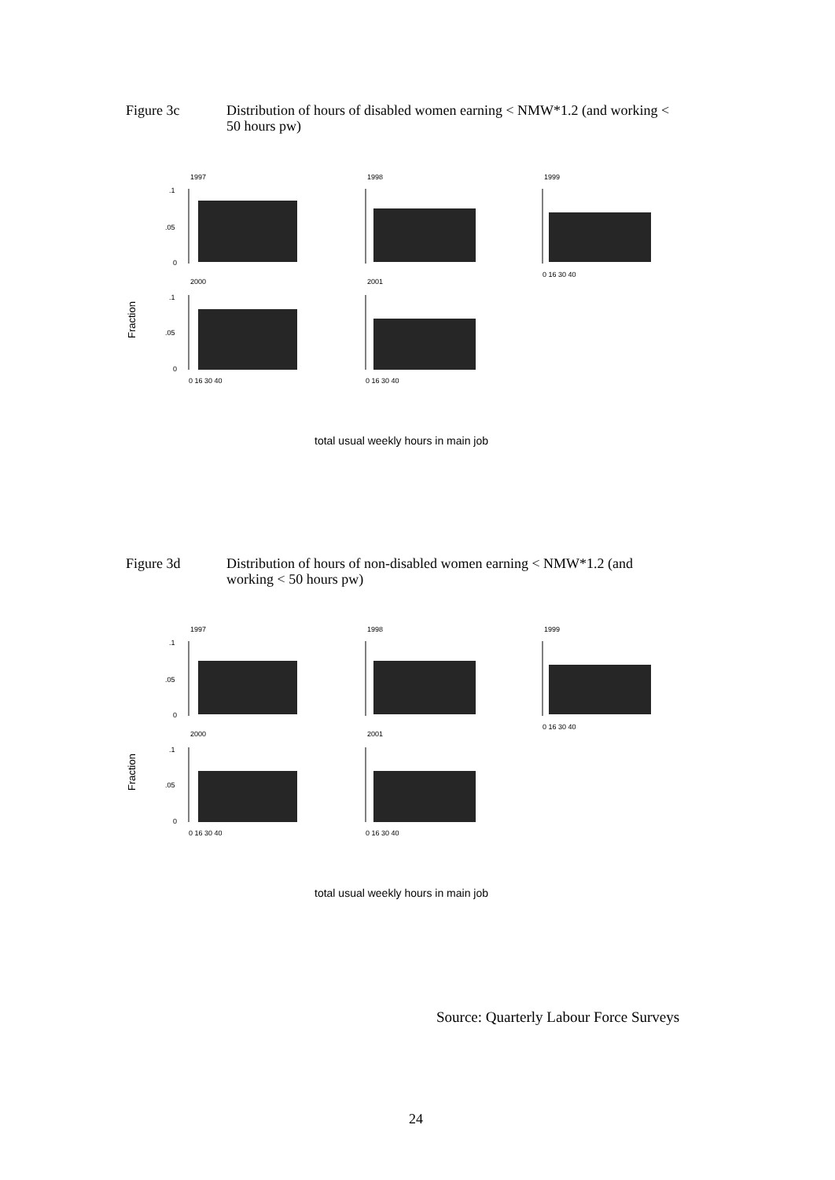Figure 3c
Distribution of hours of disabled women earning < NMW*1.2 (and working < 50 hours pw)
Fraction
1997
1998
1999
2000
2001
.1
.05
0
.1
.05
0
0 16 30 40
0 16 30 40
0 16 30 40
total usual weekly hours in main job
Figure 3d
Distribution of hours of non-disabled women earning < NMW*1.2 (and working < 50 hours pw)
Fraction
1997
1998
1999
2000
2001
.1
.05
0
.1
.05
0
0 16 30 40
0 16 30 40
0 16 30 40
total usual weekly hours in main job
Source: Quarterly Labour Force Surveys
24